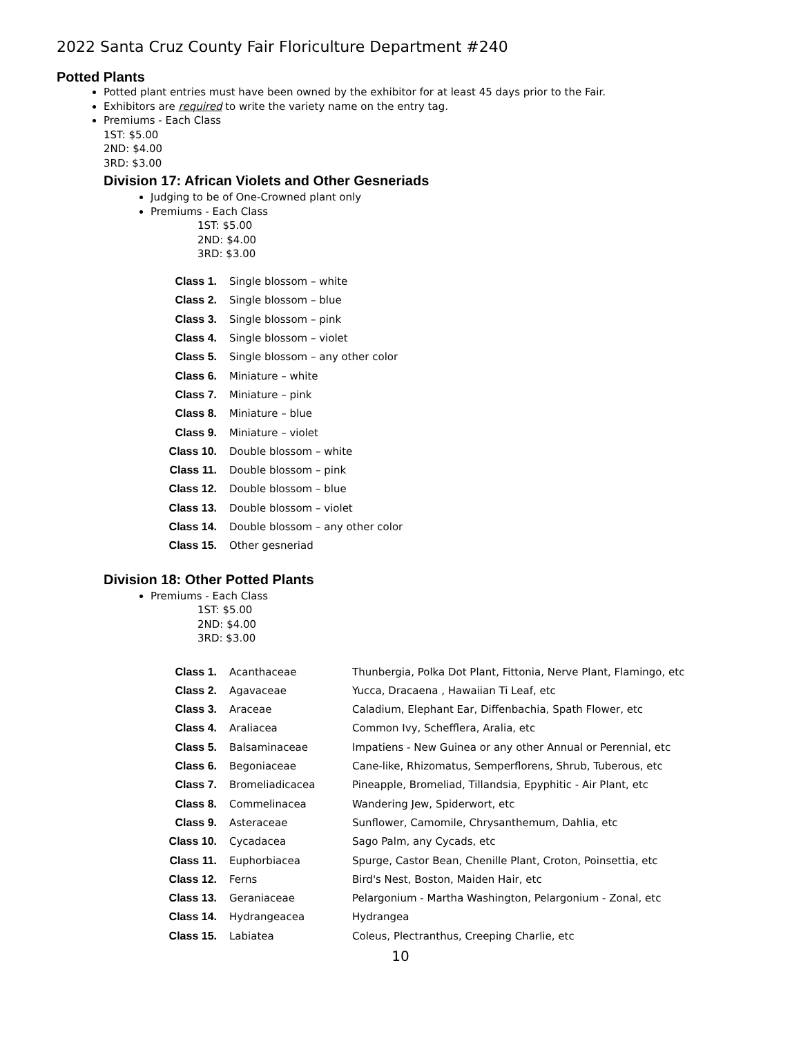2022 Santa Cruz County Fair Floriculture Department #240
Potted Plants
Potted plant entries must have been owned by the exhibitor for at least 45 days prior to the Fair.
Exhibitors are required to write the variety name on the entry tag.
Premiums - Each Class
1ST: $5.00
2ND: $4.00
3RD: $3.00
Division 17: African Violets and Other Gesneriads
Judging to be of One-Crowned plant only
Premiums - Each Class
1ST: $5.00
2ND: $4.00
3RD: $3.00
| Class 1. | Single blossom – white |
| Class 2. | Single blossom – blue |
| Class 3. | Single blossom – pink |
| Class 4. | Single blossom – violet |
| Class 5. | Single blossom – any other color |
| Class 6. | Miniature – white |
| Class 7. | Miniature – pink |
| Class 8. | Miniature – blue |
| Class 9. | Miniature – violet |
| Class 10. | Double blossom – white |
| Class 11. | Double blossom – pink |
| Class 12. | Double blossom – blue |
| Class 13. | Double blossom – violet |
| Class 14. | Double blossom – any other color |
| Class 15. | Other gesneriad |
Division 18: Other Potted Plants
Premiums - Each Class
1ST: $5.00
2ND: $4.00
3RD: $3.00
| Class 1. | Acanthaceae | Thunbergia, Polka Dot Plant, Fittonia, Nerve Plant, Flamingo, etc |
| Class 2. | Agavaceae | Yucca, Dracaena , Hawaiian Ti Leaf, etc |
| Class 3. | Araceae | Caladium, Elephant Ear, Diffenbachia, Spath Flower, etc |
| Class 4. | Araliacea | Common Ivy, Schefflera, Aralia, etc |
| Class 5. | Balsaminaceae | Impatiens - New Guinea or any other Annual or Perennial, etc |
| Class 6. | Begoniaceae | Cane-like, Rhizomatus, Semperflorens, Shrub, Tuberous, etc |
| Class 7. | Bromeliadicacea | Pineapple, Bromeliad, Tillandsia, Epyphitic - Air Plant, etc |
| Class 8. | Commelinacea | Wandering Jew, Spiderwort, etc |
| Class 9. | Asteraceae | Sunflower, Camomile, Chrysanthemum, Dahlia, etc |
| Class 10. | Cycadacea | Sago Palm, any Cycads, etc |
| Class 11. | Euphorbiacea | Spurge, Castor Bean, Chenille Plant, Croton, Poinsettia, etc |
| Class 12. | Ferns | Bird's Nest, Boston, Maiden Hair, etc |
| Class 13. | Geraniaceae | Pelargonium - Martha Washington, Pelargonium - Zonal, etc |
| Class 14. | Hydrangeacea | Hydrangea |
| Class 15. | Labiatea | Coleus, Plectranthus, Creeping Charlie, etc |
10